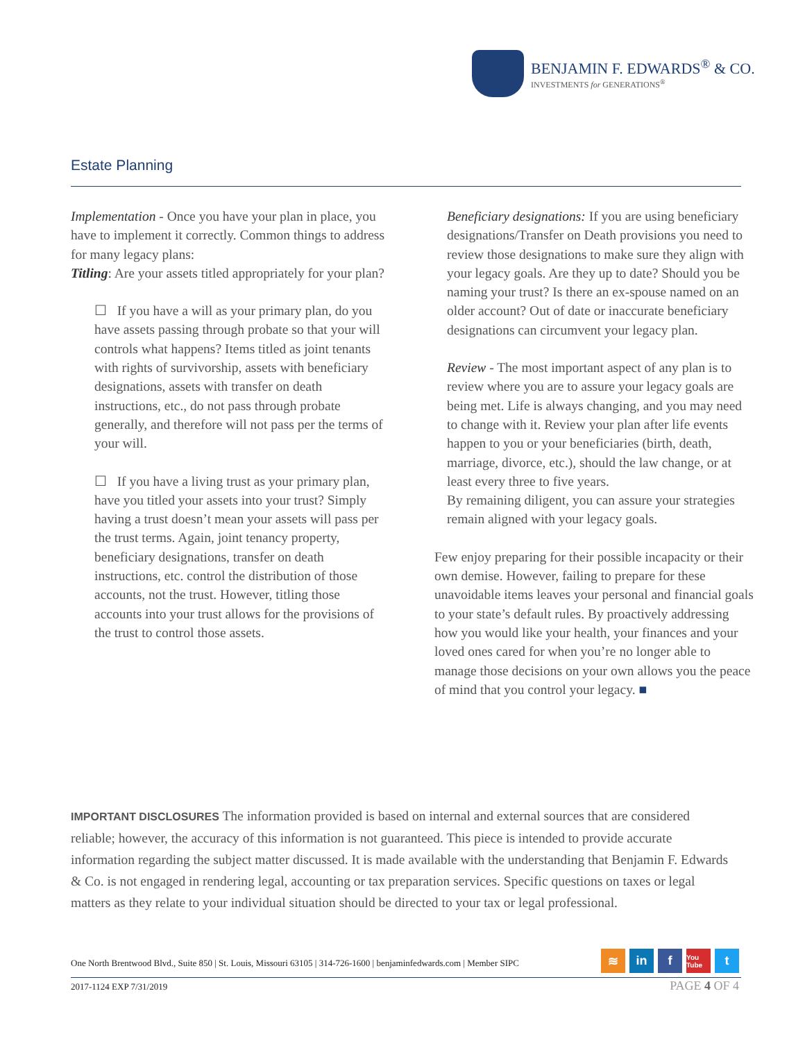BENJAMIN F. EDWARDS<sup>®</sup> & CO.
INVESTMENTS for GENERATIONS<sup>®</sup>
Estate Planning
Implementation - Once you have your plan in place, you have to implement it correctly. Common things to address for many legacy plans:
Titling: Are your assets titled appropriately for your plan?
☐ If you have a will as your primary plan, do you have assets passing through probate so that your will controls what happens? Items titled as joint tenants with rights of survivorship, assets with beneficiary designations, assets with transfer on death instructions, etc., do not pass through probate generally, and therefore will not pass per the terms of your will.
☐ If you have a living trust as your primary plan, have you titled your assets into your trust? Simply having a trust doesn’t mean your assets will pass per the trust terms. Again, joint tenancy property, beneficiary designations, transfer on death instructions, etc. control the distribution of those accounts, not the trust. However, titling those accounts into your trust allows for the provisions of the trust to control those assets.
Beneficiary designations: If you are using beneficiary designations/Transfer on Death provisions you need to review those designations to make sure they align with your legacy goals. Are they up to date? Should you be naming your trust? Is there an ex-spouse named on an older account? Out of date or inaccurate beneficiary designations can circumvent your legacy plan.
Review - The most important aspect of any plan is to review where you are to assure your legacy goals are being met. Life is always changing, and you may need to change with it. Review your plan after life events happen to you or your beneficiaries (birth, death, marriage, divorce, etc.), should the law change, or at least every three to five years.
By remaining diligent, you can assure your strategies remain aligned with your legacy goals.
Few enjoy preparing for their possible incapacity or their own demise. However, failing to prepare for these unavoidable items leaves your personal and financial goals to your state’s default rules. By proactively addressing how you would like your health, your finances and your loved ones cared for when you’re no longer able to manage those decisions on your own allows you the peace of mind that you control your legacy. ■
IMPORTANT DISCLOSURES The information provided is based on internal and external sources that are considered reliable; however, the accuracy of this information is not guaranteed. This piece is intended to provide accurate information regarding the subject matter discussed. It is made available with the understanding that Benjamin F. Edwards & Co. is not engaged in rendering legal, accounting or tax preparation services. Specific questions on taxes or legal matters as they relate to your individual situation should be directed to your tax or legal professional.
One North Brentwood Blvd., Suite 850 | St. Louis, Missouri 63105 | 314-726-1600 | benjaminfedwards.com | Member SIPC
≋ in f You Tube t
2017-1124 EXP 7/31/2019 PAGE 4 OF 4